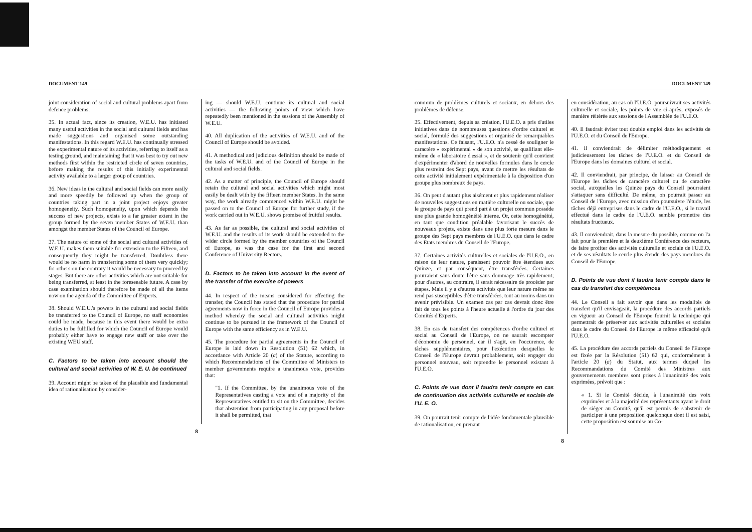DOCUMENT 149
joint consideration of social and cultural problems apart from defence problems.
35. In actual fact, since its creation, W.E.U. has initiated many useful activities in the social and cultural fields and has made suggestions and organised some outstanding manifestations. In this regard W.E.U. has continually stressed the experimental nature of its activities, referring to itself as a testing ground, and maintaining that it was best to try out new methods first within the restricted circle of seven countries, before making the results of this initially experimental activity available to a larger group of countries.
36. New ideas in the cultural and social fields can more easily and more speedily be followed up when the group of countries taking part in a joint project enjoys greater homogeneity. Such homogeneity, upon which depends the success of new projects, exists to a far greater extent in the group formed by the seven member States of W.E.U. than amongst the member States of the Council of Europe.
37. The nature of some of the social and cultural activities of W.E.U. makes them suitable for extension to the Fifteen, and consequently they might be transferred. Doubtless there would be no harm in transferring some of them very quickly; for others on the contrary it would be necessary to proceed by stages. But there are other activities which are not suitable for being transferred, at least in the foreseeable future. A case by case examination should therefore be made of all the items now on the agenda of the Committee of Experts.
38. Should W.E.U.'s powers in the cultural and social fields be transferred to the Council of Europe, no staff economies could be made, because in this event there would be extra duties to be fulfilled for which the Council of Europe would probably either have to engage new staff or take over the existing WEU staff.
C. Factors to be taken into account should the cultural and social activities of W. E. U. be continued
39. Account might be taken of the plausible and fundamental idea of rationalisation by consider-
ing — should W.E.U. continue its cultural and social activities — the following points of view which have repeatedly been mentioned in the sessions of the Assembly of W.E.U.
40. All duplication of the activities of W.E.U. and of the Council of Europe should be avoided.
41. A methodical and judicious definition should be made of the tasks of W.E.U. and of the Council of Europe in the cultural and social fields.
42. As a matter of principle, the Council of Europe should retain the cultural and social activities which might most easily be dealt with by the fifteen member States. In the same way, the work already commenced within W.E.U. might be passed on to the Council of Europe for further study, if the work carried out in W.E.U. shows promise of fruitful results.
43. As far as possible, the cultural and social activities of W.E.U. and the results of its work should be extended to the wider circle formed by the member countries of the Council of Europe, as was the case for the first and second Conference of University Rectors.
D. Factors to be taken into account in the event of the transfer of the exercise of powers
44. In respect of the means considered for effecting the transfer, the Council has stated that the procedure for partial agreements now in force in the Council of Europe provides a method whereby the social and cultural activities might continue to be pursued in the framework of the Council of Europe with the same efficiency as in W.E.U.
45. The procedure for partial agreements in the Council of Europe is laid down in Resolution (51) 62 which, in accordance with Article 20 (a) of the Statute, according to which Recommendations of the Committee of Ministers to member governments require a unanimous vote, provides that:
"1. If the Committee, by the unanimous vote of the Representatives casting a vote and of a majority of the Representatives entitled to sit on the Committee, decides that abstention from participating in any proposal before it shall be permitted, that
8
DOCUMENT 149
commun de problèmes culturels et sociaux, en dehors des problèmes de défense.
35. Effectivement, depuis sa création, l'U.E.O. a pris d'utiles initiatives dans de nombreuses questions d'ordre culturel et social, formulé des suggestions et organisé de remarquables manifestations. Ce faisant, l'U.E.O. n'a cessé de souligner le caractère « expérimental » de son activité, se qualifiant elle-même de « laboratoire d'essai », et de soutenir qu'il convient d'expérimenter d'abord de nouvelles formules dans le cercle plus restreint des Sept pays, avant de mettre les résultats de cette activité initialement expérimentale à la disposition d'un groupe plus nombreux de pays.
36. On peut d'autant plus aisément et plus rapidement réaliser de nouvelles suggestions en matière culturelle ou sociale, que le groupe de pays qui prend part à un projet commun possède une plus grande homogénéité interne. Or, cette homogénéité, en tant que condition préalable favorisant le succès de nouveaux projets, existe dans une plus forte mesure dans le groupe des Sept pays membres de l'U.E.O. que dans le cadre des Etats membres du Conseil de l'Europe.
37. Certaines activités culturelles et sociales de l'U.E.O., en raison de leur nature, paraissent pouvoir être étendues aux Quinze, et par conséquent, être transférées. Certaines pourraient sans doute l'être sans dommage très rapidement; pour d'autres, au contraire, il serait nécessaire de procéder par étapes. Mais il y a d'autres activités que leur nature même ne rend pas susceptibles d'être transférées, tout au moins dans un avenir prévisible. Un examen cas par cas devrait donc être fait de tous les points à l'heure actuelle à l'ordre du jour des Comités d'Experts.
38. En cas de transfert des compétences d'ordre culturel et social au Conseil de l'Europe, on ne saurait escompter d'économie de personnel, car il s'agit, en l'occurence, de tâches supplémentaires, pour l'exécution desquelles le Conseil de l'Europe devrait probablement, soit engager du personnel nouveau, soit reprendre le personnel existant à l'U.E.O.
C. Points de vue dont il faudra tenir compte en cas de continuation des activités culturelle et sociale de l'U. E. O.
39. On pourrait tenir compte de l'idée fondamentale plausible de rationalisation, en prenant
en considération, au cas où l'U.E.O. poursuivrait ses activités culturelle et sociale, les points de vue ci-après, exposés de manière réitérée aux sessions de l'Assemblée de l'U.E.O.
40. Il faudrait éviter tout double emploi dans les activités de l'U.E.O. et du Conseil de l'Europe.
41. Il conviendrait de délimiter méthodiquement et judicieusement les tâches de l'U.E.O. et du Conseil de l'Europe dans les domaines culturel et social.
42. Il conviendrait, par principe, de laisser au Conseil de l'Europe les tâches de caractère culturel ou de caractère social, auxquelles les Quinze pays du Conseil pourraient s'attaquer sans difficulté. De même, on pourrait passer au Conseil de l'Europe, avec mission d'en poursuivre l'étude, les tâches déjà entreprises dans le cadre de l'U.E.O., si le travail effectué dans le cadre de l'U.E.O. semble promettre des résultats fructueux.
43. Il conviendrait, dans la mesure du possible, comme on l'a fait pour la première et la deuxième Conférence des recteurs, de faire profiter des activités culturelle et sociale de l'U.E.O. et de ses résultats le cercle plus étendu des pays membres du Conseil de l'Europe.
D. Points de vue dont il faudra tenir compte dans le cas du transfert des compétences
44. Le Conseil a fait savoir que dans les modalités de transfert qu'il envisageait, la procédure des accords partiels en vigueur au Conseil de l'Europe fournit la technique qui permettrait de préserver aux activités culturelles et sociales dans le cadre du Conseil de l'Europe la même efficacité qu'à l'U.E.O.
45. La procédure des accords partiels du Conseil de l'Europe est fixée par la Résolution (51) 62 qui, conformément à l'article 20 (a) du Statut, aux termes duquel les Recommandations du Comité des Ministres aux gouvernements membres sont prises à l'unanimité des voix exprimées, prévoit que :
« 1. Si le Comité décide, à l'unanimité des voix exprimées et à la majorité des représentants ayant le droit de siéger au Comité, qu'il est permis de s'abstenir de participer à une proposition quelconque dont il est saisi, cette proposition est soumise au Co-
8